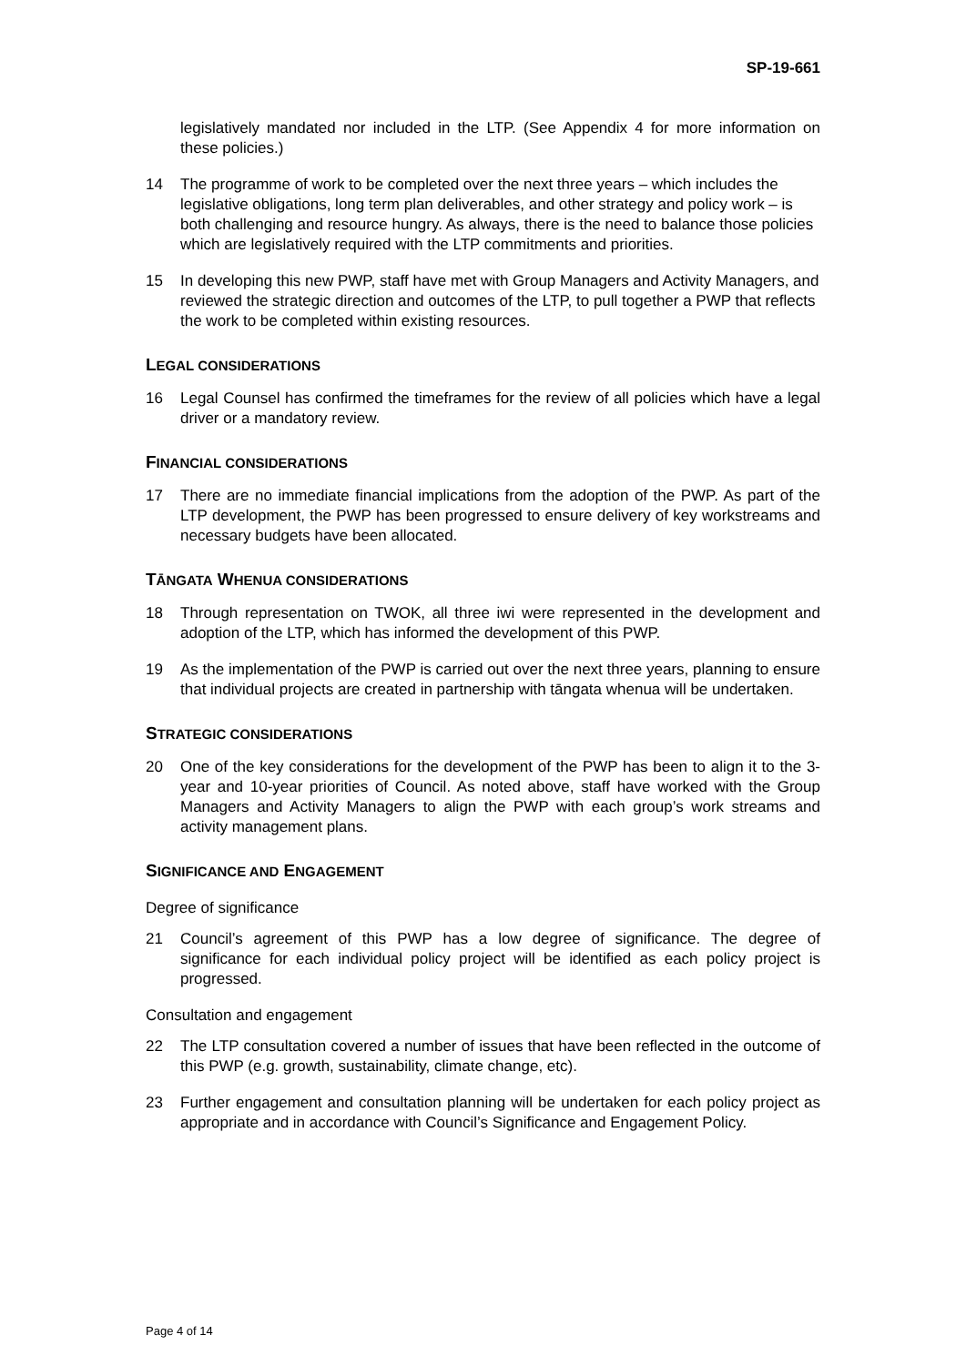SP-19-661
legislatively mandated nor included in the LTP. (See Appendix 4 for more information on these policies.)
14 The programme of work to be completed over the next three years – which includes the legislative obligations, long term plan deliverables, and other strategy and policy work – is both challenging and resource hungry. As always, there is the need to balance those policies which are legislatively required with the LTP commitments and priorities.
15 In developing this new PWP, staff have met with Group Managers and Activity Managers, and reviewed the strategic direction and outcomes of the LTP, to pull together a PWP that reflects the work to be completed within existing resources.
LEGAL CONSIDERATIONS
16 Legal Counsel has confirmed the timeframes for the review of all policies which have a legal driver or a mandatory review.
FINANCIAL CONSIDERATIONS
17 There are no immediate financial implications from the adoption of the PWP. As part of the LTP development, the PWP has been progressed to ensure delivery of key workstreams and necessary budgets have been allocated.
TĀNGATA WHENUA CONSIDERATIONS
18 Through representation on TWOK, all three iwi were represented in the development and adoption of the LTP, which has informed the development of this PWP.
19 As the implementation of the PWP is carried out over the next three years, planning to ensure that individual projects are created in partnership with tāngata whenua will be undertaken.
STRATEGIC CONSIDERATIONS
20 One of the key considerations for the development of the PWP has been to align it to the 3-year and 10-year priorities of Council. As noted above, staff have worked with the Group Managers and Activity Managers to align the PWP with each group’s work streams and activity management plans.
SIGNIFICANCE AND ENGAGEMENT
Degree of significance
21 Council’s agreement of this PWP has a low degree of significance. The degree of significance for each individual policy project will be identified as each policy project is progressed.
Consultation and engagement
22 The LTP consultation covered a number of issues that have been reflected in the outcome of this PWP (e.g. growth, sustainability, climate change, etc).
23 Further engagement and consultation planning will be undertaken for each policy project as appropriate and in accordance with Council’s Significance and Engagement Policy.
Page 4 of 14